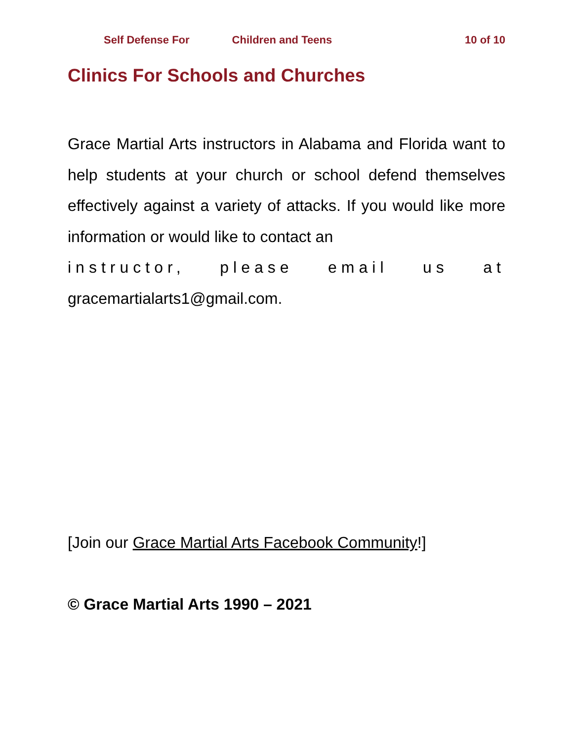Self Defense For Children and Teens 10 of 10
Clinics For Schools and Churches
Grace Martial Arts instructors in Alabama and Florida want to help students at your church or school defend themselves effectively against a variety of attacks. If you would like more information or would like to contact an
instructor, please email us at
gracemartialarts1@gmail.com.
[Join our Grace Martial Arts Facebook Community!]
© Grace Martial Arts 1990 – 2021